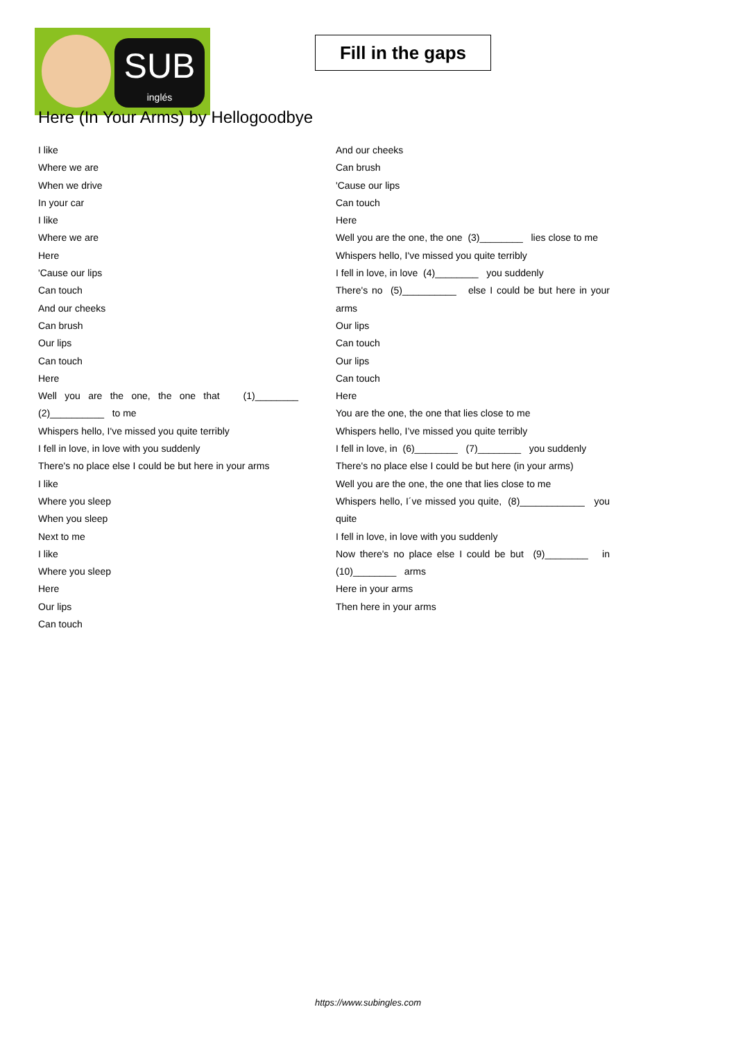SUB
inglés
Fill in the gaps
Here (In Your Arms) by Hellogoodbye
I like
Where we are
When we drive
In your car
I like
Where we are
Here
'Cause our lips
Can touch
And our cheeks
Can brush
Our lips
Can touch
Here
Well you are the one, the one that (1)________ (2)__________ to me
Whispers hello, I've missed you quite terribly
I fell in love, in love with you suddenly
There's no place else I could be but here in your arms
I like
Where you sleep
When you sleep
Next to me
I like
Where you sleep
Here
Our lips
Can touch
And our cheeks
Can brush
'Cause our lips
Can touch
Here
Well you are the one, the one (3)________ lies close to me
Whispers hello, I've missed you quite terribly
I fell in love, in love (4)________ you suddenly
There's no (5)__________ else I could be but here in your arms
Our lips
Can touch
Our lips
Can touch
Here
You are the one, the one that lies close to me
Whispers hello, I’ve missed you quite terribly
I fell in love, in (6)________ (7)________ you suddenly
There's no place else I could be but here (in your arms)
Well you are the one, the one that lies close to me
Whispers hello, I´ve missed you quite, (8)____________ you quite
I fell in love, in love with you suddenly
Now there's no place else I could be but (9)________ in (10)________ arms
Here in your arms
Then here in your arms
https://www.subingles.com